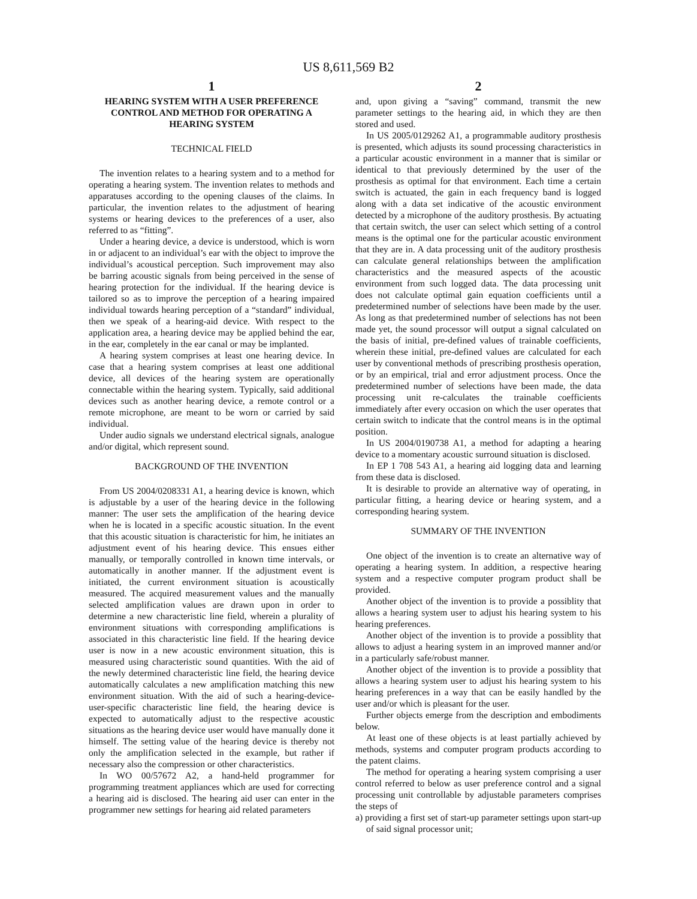US 8,611,569 B2
1
HEARING SYSTEM WITH A USER PREFERENCE CONTROL AND METHOD FOR OPERATING A HEARING SYSTEM
TECHNICAL FIELD
The invention relates to a hearing system and to a method for operating a hearing system. The invention relates to methods and apparatuses according to the opening clauses of the claims. In particular, the invention relates to the adjustment of hearing systems or hearing devices to the preferences of a user, also referred to as “fitting”.
Under a hearing device, a device is understood, which is worn in or adjacent to an individual’s ear with the object to improve the individual’s acoustical perception. Such improvement may also be barring acoustic signals from being perceived in the sense of hearing protection for the individual. If the hearing device is tailored so as to improve the perception of a hearing impaired individual towards hearing perception of a “standard” individual, then we speak of a hearing-aid device. With respect to the application area, a hearing device may be applied behind the ear, in the ear, completely in the ear canal or may be implanted.
A hearing system comprises at least one hearing device. In case that a hearing system comprises at least one additional device, all devices of the hearing system are operationally connectable within the hearing system. Typically, said additional devices such as another hearing device, a remote control or a remote microphone, are meant to be worn or carried by said individual.
Under audio signals we understand electrical signals, analogue and/or digital, which represent sound.
BACKGROUND OF THE INVENTION
From US 2004/0208331 A1, a hearing device is known, which is adjustable by a user of the hearing device in the following manner: The user sets the amplification of the hearing device when he is located in a specific acoustic situation. In the event that this acoustic situation is characteristic for him, he initiates an adjustment event of his hearing device. This ensues either manually, or temporally controlled in known time intervals, or automatically in another manner. If the adjustment event is initiated, the current environment situation is acoustically measured. The acquired measurement values and the manually selected amplification values are drawn upon in order to determine a new characteristic line field, wherein a plurality of environment situations with corresponding amplifications is associated in this characteristic line field. If the hearing device user is now in a new acoustic environment situation, this is measured using characteristic sound quantities. With the aid of the newly determined characteristic line field, the hearing device automatically calculates a new amplification matching this new environment situation. With the aid of such a hearing-device-user-specific characteristic line field, the hearing device is expected to automatically adjust to the respective acoustic situations as the hearing device user would have manually done it himself. The setting value of the hearing device is thereby not only the amplification selected in the example, but rather if necessary also the compression or other characteristics.
In WO 00/57672 A2, a hand-held programmer for programming treatment appliances which are used for correcting a hearing aid is disclosed. The hearing aid user can enter in the programmer new settings for hearing aid related parameters
2
and, upon giving a “saving” command, transmit the new parameter settings to the hearing aid, in which they are then stored and used.
In US 2005/0129262 A1, a programmable auditory prosthesis is presented, which adjusts its sound processing characteristics in a particular acoustic environment in a manner that is similar or identical to that previously determined by the user of the prosthesis as optimal for that environment. Each time a certain switch is actuated, the gain in each frequency band is logged along with a data set indicative of the acoustic environment detected by a microphone of the auditory prosthesis. By actuating that certain switch, the user can select which setting of a control means is the optimal one for the particular acoustic environment that they are in. A data processing unit of the auditory prosthesis can calculate general relationships between the amplification characteristics and the measured aspects of the acoustic environment from such logged data. The data processing unit does not calculate optimal gain equation coefficients until a predetermined number of selections have been made by the user. As long as that predetermined number of selections has not been made yet, the sound processor will output a signal calculated on the basis of initial, pre-defined values of trainable coefficients, wherein these initial, pre-defined values are calculated for each user by conventional methods of prescribing prosthesis operation, or by an empirical, trial and error adjustment process. Once the predetermined number of selections have been made, the data processing unit re-calculates the trainable coefficients immediately after every occasion on which the user operates that certain switch to indicate that the control means is in the optimal position.
In US 2004/0190738 A1, a method for adapting a hearing device to a momentary acoustic surround situation is disclosed.
In EP 1 708 543 A1, a hearing aid logging data and learning from these data is disclosed.
It is desirable to provide an alternative way of operating, in particular fitting, a hearing device or hearing system, and a corresponding hearing system.
SUMMARY OF THE INVENTION
One object of the invention is to create an alternative way of operating a hearing system. In addition, a respective hearing system and a respective computer program product shall be provided.
Another object of the invention is to provide a possiblity that allows a hearing system user to adjust his hearing system to his hearing preferences.
Another object of the invention is to provide a possiblity that allows to adjust a hearing system in an improved manner and/or in a particularly safe/robust manner.
Another object of the invention is to provide a possiblity that allows a hearing system user to adjust his hearing system to his hearing preferences in a way that can be easily handled by the user and/or which is pleasant for the user.
Further objects emerge from the description and embodiments below.
At least one of these objects is at least partially achieved by methods, systems and computer program products according to the patent claims.
The method for operating a hearing system comprising a user control referred to below as user preference control and a signal processing unit controllable by adjustable parameters comprises the steps of
a) providing a first set of start-up parameter settings upon start-up of said signal processor unit;